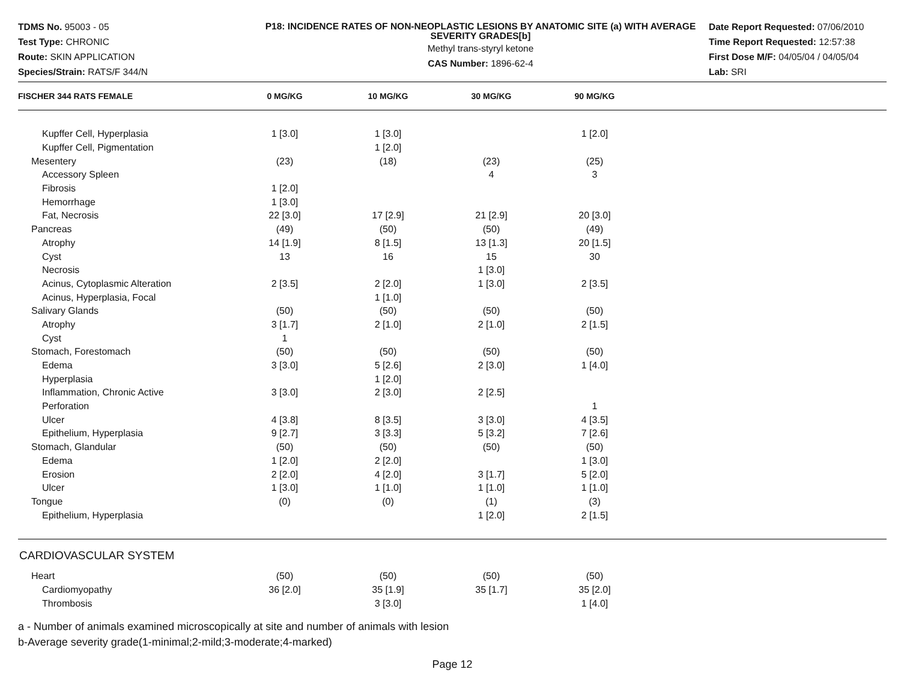TDMS No. 95003 - 05
Test Type: CHRONIC
Route: SKIN APPLICATION
Species/Strain: RATS/F 344/N
P18: INCIDENCE RATES OF NON-NEOPLASTIC LESIONS BY ANATOMIC SITE (a) WITH AVERAGE SEVERITY GRADES[b]
Methyl trans-styryl ketone
CAS Number: 1896-62-4
Date Report Requested: 07/06/2010
Time Report Requested: 12:57:38
First Dose M/F: 04/05/04 / 04/05/04
Lab: SRI
| FISCHER 344 RATS FEMALE | 0 MG/KG | 10 MG/KG | 30 MG/KG | 90 MG/KG | |
| --- | --- | --- | --- | --- | --- |
| Kupffer Cell, Hyperplasia | 1 [3.0] | 1 [3.0] | | 1 [2.0] | |
| Kupffer Cell, Pigmentation | | 1 [2.0] | | | |
| Mesentery | (23) | (18) | (23) | (25) | |
| Accessory Spleen | | | 4 | 3 | |
| Fibrosis | 1 [2.0] | | | | |
| Hemorrhage | 1 [3.0] | | | | |
| Fat, Necrosis | 22 [3.0] | 17 [2.9] | 21 [2.9] | 20 [3.0] | |
| Pancreas | (49) | (50) | (50) | (49) | |
| Atrophy | 14 [1.9] | 8 [1.5] | 13 [1.3] | 20 [1.5] | |
| Cyst | 13 | 16 | 15 | 30 | |
| Necrosis | | | 1 [3.0] | | |
| Acinus, Cytoplasmic Alteration | 2 [3.5] | 2 [2.0] | 1 [3.0] | 2 [3.5] | |
| Acinus, Hyperplasia, Focal | | 1 [1.0] | | | |
| Salivary Glands | (50) | (50) | (50) | (50) | |
| Atrophy | 3 [1.7] | 2 [1.0] | 2 [1.0] | 2 [1.5] | |
| Cyst | 1 | | | | |
| Stomach, Forestomach | (50) | (50) | (50) | (50) | |
| Edema | 3 [3.0] | 5 [2.6] | 2 [3.0] | 1 [4.0] | |
| Hyperplasia | | 1 [2.0] | | | |
| Inflammation, Chronic Active | 3 [3.0] | 2 [3.0] | 2 [2.5] | | |
| Perforation | | | | 1 | |
| Ulcer | 4 [3.8] | 8 [3.5] | 3 [3.0] | 4 [3.5] | |
| Epithelium, Hyperplasia | 9 [2.7] | 3 [3.3] | 5 [3.2] | 7 [2.6] | |
| Stomach, Glandular | (50) | (50) | (50) | (50) | |
| Edema | 1 [2.0] | 2 [2.0] | | 1 [3.0] | |
| Erosion | 2 [2.0] | 4 [2.0] | 3 [1.7] | 5 [2.0] | |
| Ulcer | 1 [3.0] | 1 [1.0] | 1 [1.0] | 1 [1.0] | |
| Tongue | (0) | (0) | (1) | (3) | |
| Epithelium, Hyperplasia | | | 1 [2.0] | 2 [1.5] | |
CARDIOVASCULAR SYSTEM
| Heart | (50) | (50) | (50) | (50) | |
| Cardiomyopathy | 36 [2.0] | 35 [1.9] | 35 [1.7] | 35 [2.0] | |
| Thrombosis | | 3 [3.0] | | 1 [4.0] | |
a - Number of animals examined microscopically at site and number of animals with lesion
b-Average severity grade(1-minimal;2-mild;3-moderate;4-marked)
Page 12